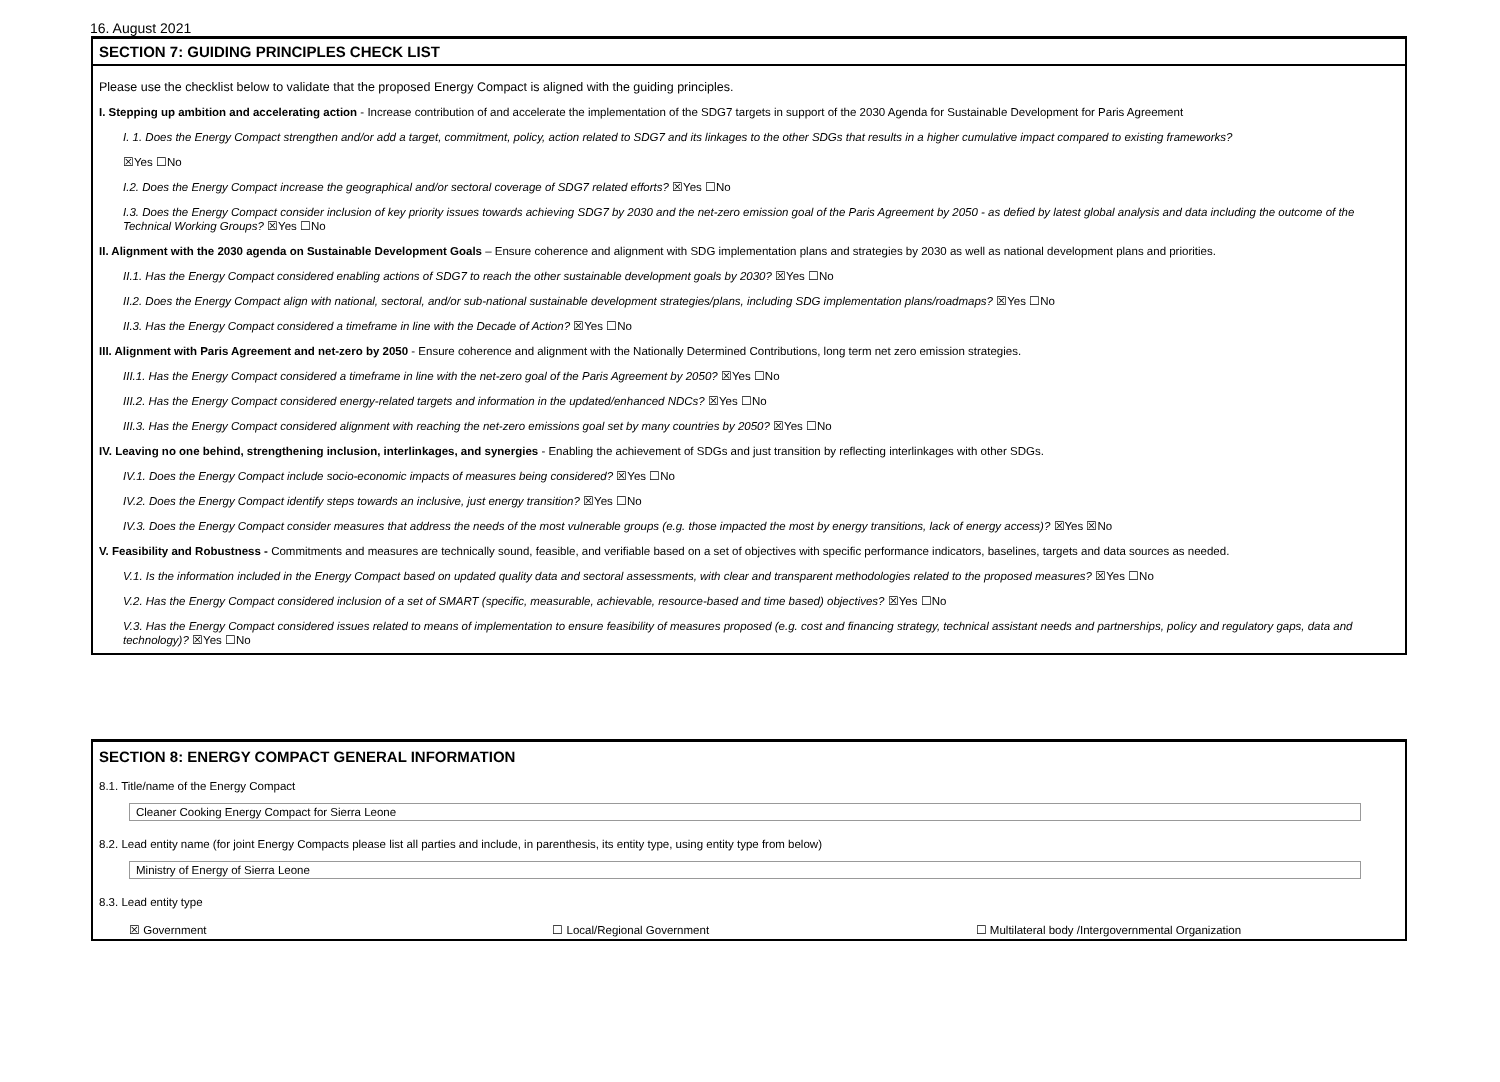16. August 2021
SECTION 7: GUIDING PRINCIPLES CHECK LIST
Please use the checklist below to validate that the proposed Energy Compact is aligned with the guiding principles.
I. Stepping up ambition and accelerating action - Increase contribution of and accelerate the implementation of the SDG7 targets in support of the 2030 Agenda for Sustainable Development for Paris Agreement
I. 1. Does the Energy Compact strengthen and/or add a target, commitment, policy, action related to SDG7 and its linkages to the other SDGs that results in a higher cumulative impact compared to existing frameworks?
☒Yes ☐No
I.2. Does the Energy Compact increase the geographical and/or sectoral coverage of SDG7 related efforts? ☒Yes ☐No
I.3. Does the Energy Compact consider inclusion of key priority issues towards achieving SDG7 by 2030 and the net-zero emission goal of the Paris Agreement by 2050 - as defied by latest global analysis and data including the outcome of the Technical Working Groups? ☒Yes ☐No
II. Alignment with the 2030 agenda on Sustainable Development Goals – Ensure coherence and alignment with SDG implementation plans and strategies by 2030 as well as national development plans and priorities.
II.1. Has the Energy Compact considered enabling actions of SDG7 to reach the other sustainable development goals by 2030? ☒Yes ☐No
II.2. Does the Energy Compact align with national, sectoral, and/or sub-national sustainable development strategies/plans, including SDG implementation plans/roadmaps? ☒Yes ☐No
II.3. Has the Energy Compact considered a timeframe in line with the Decade of Action? ☒Yes ☐No
III. Alignment with Paris Agreement and net-zero by 2050 - Ensure coherence and alignment with the Nationally Determined Contributions, long term net zero emission strategies.
III.1. Has the Energy Compact considered a timeframe in line with the net-zero goal of the Paris Agreement by 2050? ☒Yes ☐No
III.2. Has the Energy Compact considered energy-related targets and information in the updated/enhanced NDCs? ☒Yes ☐No
III.3. Has the Energy Compact considered alignment with reaching the net-zero emissions goal set by many countries by 2050? ☒Yes ☐No
IV. Leaving no one behind, strengthening inclusion, interlinkages, and synergies - Enabling the achievement of SDGs and just transition by reflecting interlinkages with other SDGs.
IV.1. Does the Energy Compact include socio-economic impacts of measures being considered? ☒Yes ☐No
IV.2. Does the Energy Compact identify steps towards an inclusive, just energy transition? ☒Yes ☐No
IV.3. Does the Energy Compact consider measures that address the needs of the most vulnerable groups (e.g. those impacted the most by energy transitions, lack of energy access)? ☒Yes ☒No
V. Feasibility and Robustness - Commitments and measures are technically sound, feasible, and verifiable based on a set of objectives with specific performance indicators, baselines, targets and data sources as needed.
V.1. Is the information included in the Energy Compact based on updated quality data and sectoral assessments, with clear and transparent methodologies related to the proposed measures? ☒Yes ☐No
V.2. Has the Energy Compact considered inclusion of a set of SMART (specific, measurable, achievable, resource-based and time based) objectives? ☒Yes ☐No
V.3. Has the Energy Compact considered issues related to means of implementation to ensure feasibility of measures proposed (e.g. cost and financing strategy, technical assistant needs and partnerships, policy and regulatory gaps, data and technology)? ☒Yes ☐No
SECTION 8: ENERGY COMPACT GENERAL INFORMATION
8.1. Title/name of the Energy Compact
Cleaner Cooking Energy Compact for Sierra Leone
8.2. Lead entity name (for joint Energy Compacts please list all parties and include, in parenthesis, its entity type, using entity type from below)
Ministry of Energy of Sierra Leone
8.3. Lead entity type
☒ Government ☐ Local/Regional Government ☐ Multilateral body /Intergovernmental Organization